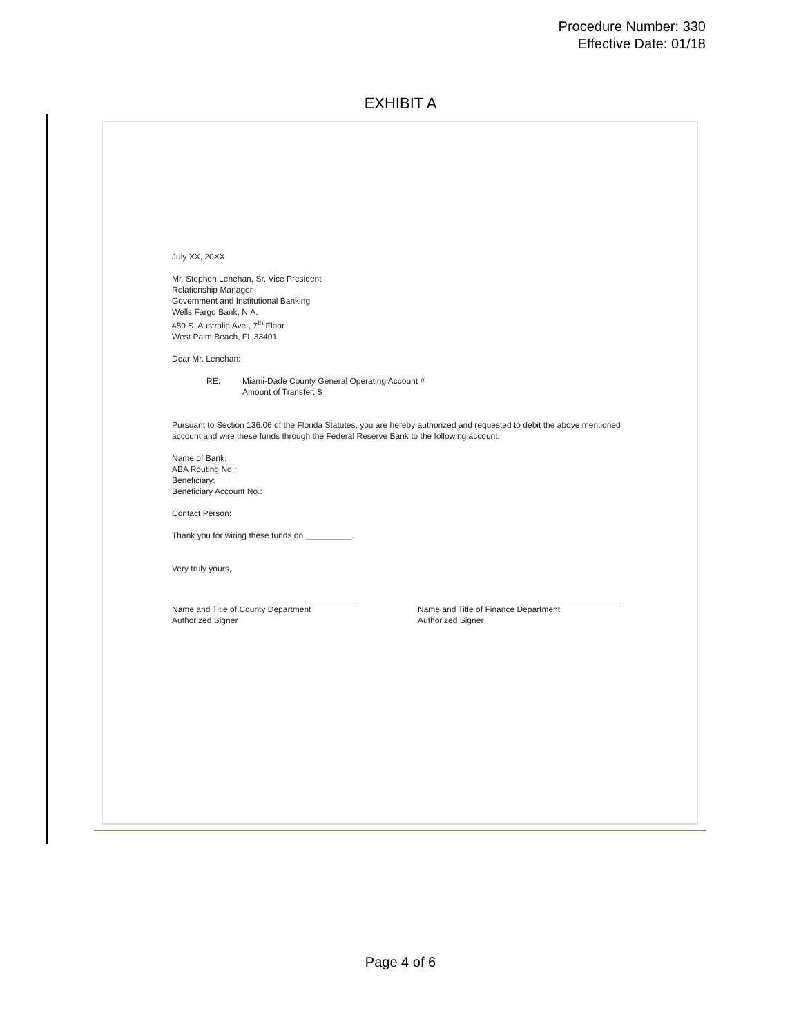Procedure Number: 330
Effective Date: 01/18
EXHIBIT A
July XX, 20XX
Mr. Stephen Lenehan, Sr. Vice President
Relationship Manager
Government and Institutional Banking
Wells Fargo Bank, N.A.
450 S. Australia Ave., 7<sup>th</sup> Floor
West Palm Beach, FL 33401
Dear Mr. Lenehan:
RE: Miami-Dade County General Operating Account #
Amount of Transfer: $
Pursuant to Section 136.06 of the Florida Statutes, you are hereby authorized and requested to debit the above mentioned account and wire these funds through the Federal Reserve Bank to the following account:
Name of Bank:
ABA Routing No.:
Beneficiary:
Beneficiary Account No.:
Contact Person:
Thank you for wiring these funds on __________.
Very truly yours,
Name and Title of County Department
Authorized Signer
Name and Title of Finance Department
Authorized Signer
Page 4 of 6